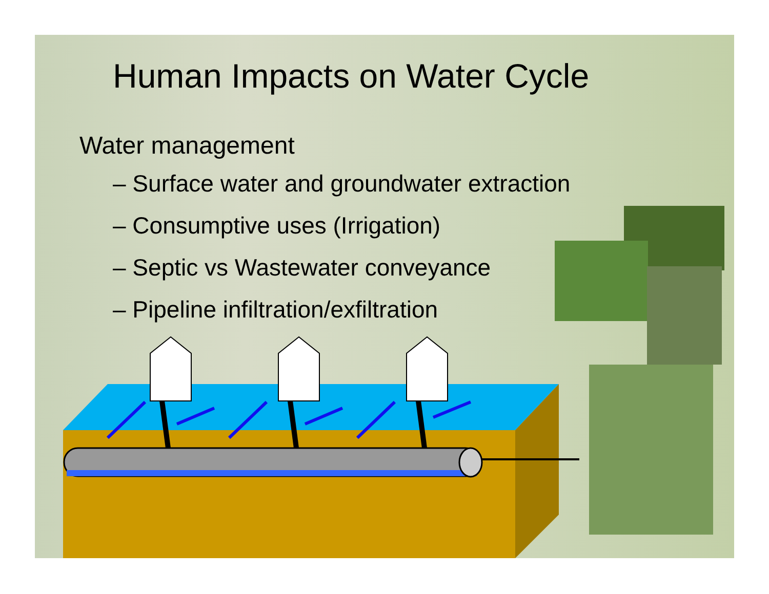Human Impacts on Water Cycle
Water management
– Surface water and groundwater extraction
– Consumptive uses (Irrigation)
– Septic vs Wastewater conveyance
– Pipeline infiltration/exfiltration